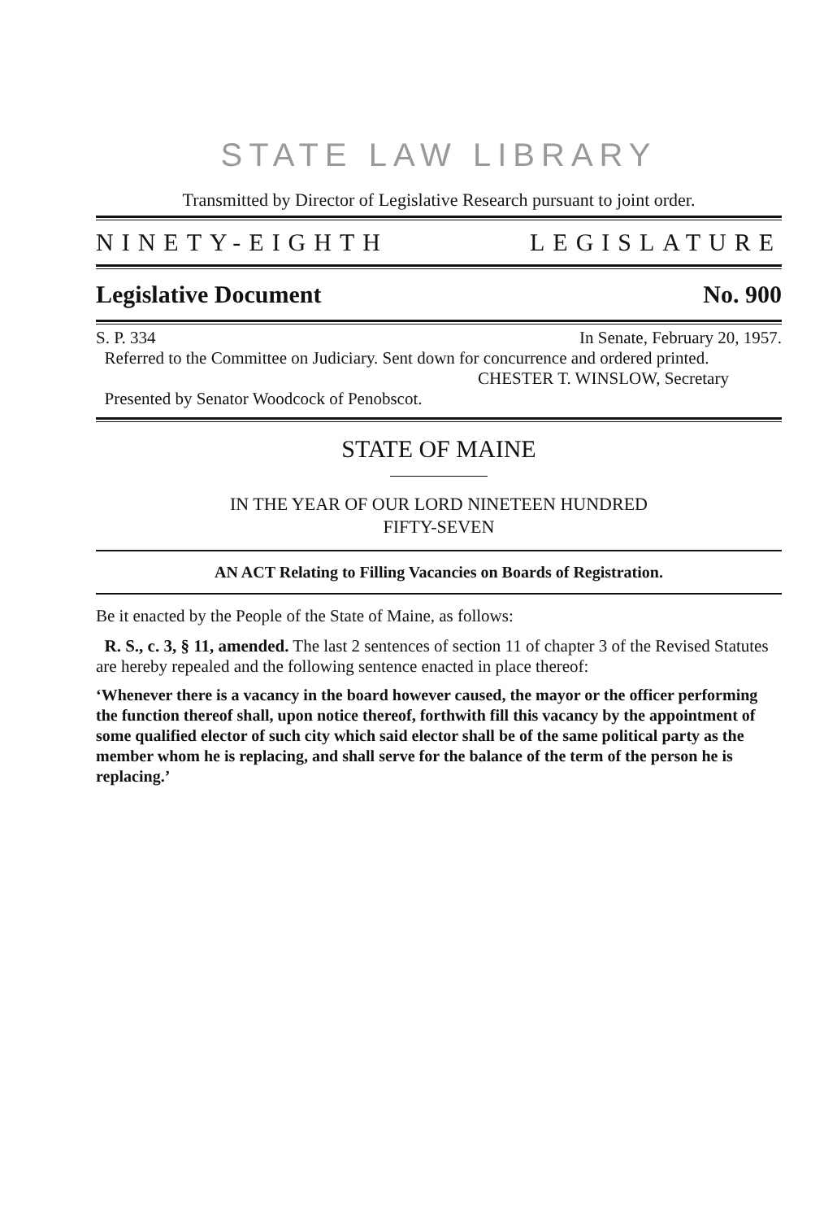STATE LAW LIBRARY
Transmitted by Director of Legislative Research pursuant to joint order.
NINETY-EIGHTH LEGISLATURE
Legislative Document No. 900
S. P. 334 In Senate, February 20, 1957.
Referred to the Committee on Judiciary. Sent down for concurrence and ordered printed.
CHESTER T. WINSLOW, Secretary
Presented by Senator Woodcock of Penobscot.
STATE OF MAINE
IN THE YEAR OF OUR LORD NINETEEN HUNDRED
FIFTY-SEVEN
AN ACT Relating to Filling Vacancies on Boards of Registration.
Be it enacted by the People of the State of Maine, as follows:
R. S., c. 3, § 11, amended. The last 2 sentences of section 11 of chapter 3 of the Revised Statutes are hereby repealed and the following sentence enacted in place thereof:
‘Whenever there is a vacancy in the board however caused, the mayor or the officer performing the function thereof shall, upon notice thereof, forthwith fill this vacancy by the appointment of some qualified elector of such city which said elector shall be of the same political party as the member whom he is replacing, and shall serve for the balance of the term of the person he is replacing.’